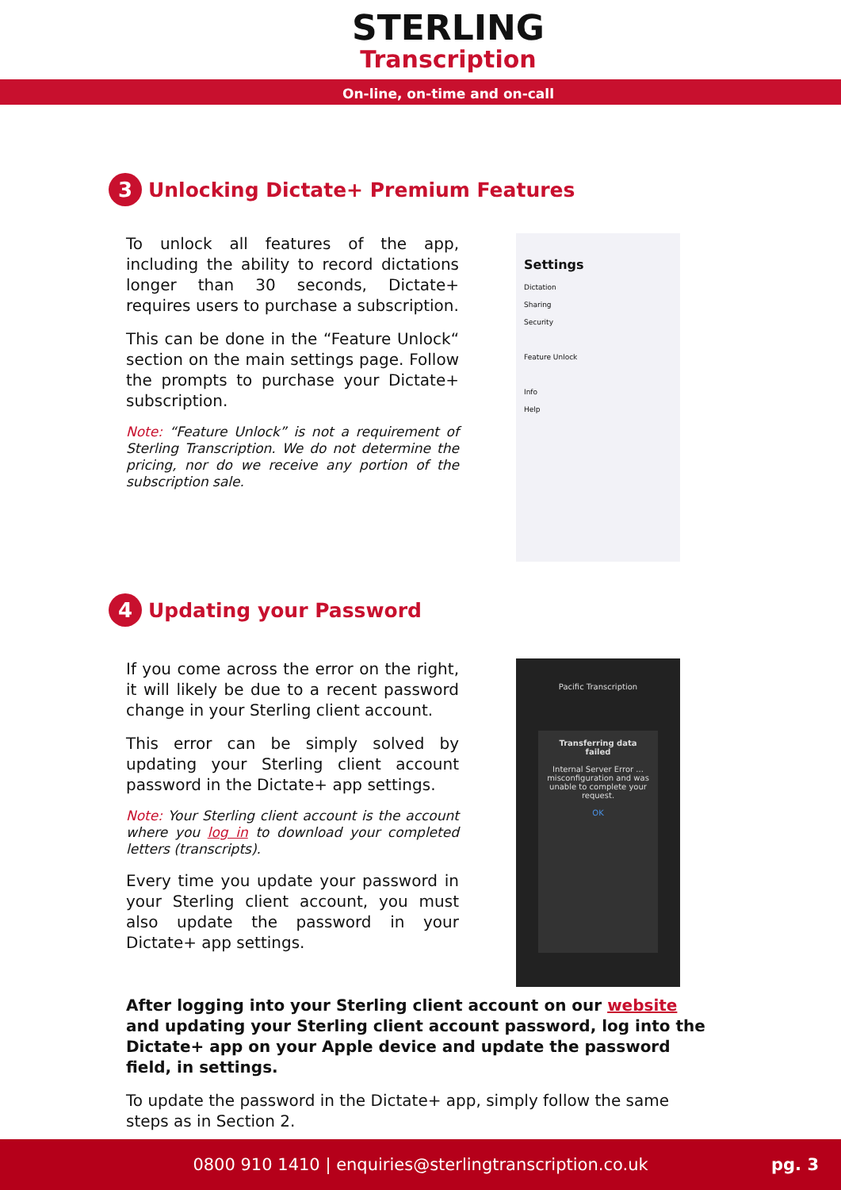STERLING
Transcription
On-line, on-time and on-call
3 Unlocking Dictate+ Premium Features
To unlock all features of the app, including the ability to record dictations longer than 30 seconds, Dictate+ requires users to purchase a subscription.
This can be done in the “Feature Unlock“ section on the main settings page. Follow the prompts to purchase your Dictate+ subscription.
Note: “Feature Unlock” is not a requirement of Sterling Transcription. We do not determine the pricing, nor do we receive any portion of the subscription sale.
Settings
Dictation
Sharing
Security
Feature Unlock
Info
Help
4 Updating your Password
If you come across the error on the right, it will likely be due to a recent password change in your Sterling client account.
This error can be simply solved by updating your Sterling client account password in the Dictate+ app settings.
Note: Your Sterling client account is the account where you log in to download your completed letters (transcripts).
Every time you update your password in your Sterling client account, you must also update the password in your Dictate+ app settings.
Pacific Transcription
Transferring data failed
Internal Server Error ... misconfiguration and was unable to complete your request.
OK
After logging into your Sterling client account on our website and updating your Sterling client account password, log into the Dictate+ app on your Apple device and update the password field, in settings.
To update the password in the Dictate+ app, simply follow the same steps as in Section 2.
0800 910 1410 | enquiries@sterlingtranscription.co.uk pg. 3